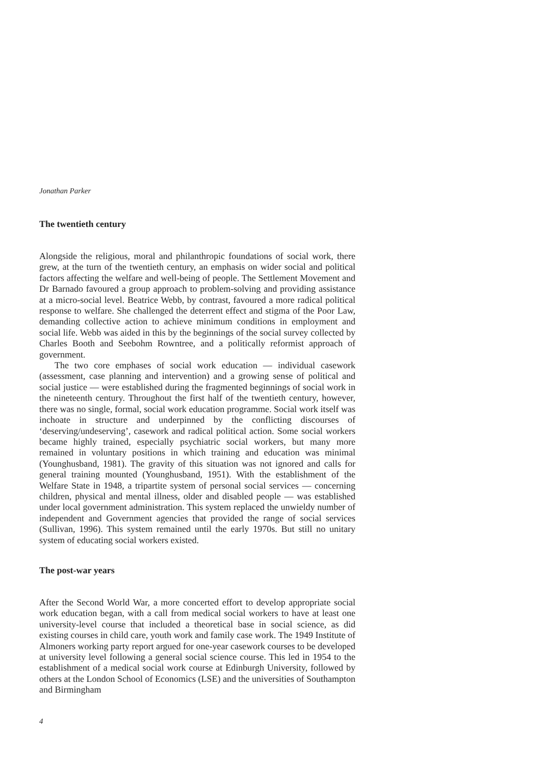Jonathan Parker
The twentieth century
Alongside the religious, moral and philanthropic foundations of social work, there grew, at the turn of the twentieth century, an emphasis on wider social and political factors affecting the welfare and well-being of people. The Settlement Movement and Dr Barnado favoured a group approach to problem-solving and providing assistance at a micro-social level. Beatrice Webb, by contrast, favoured a more radical political response to welfare. She challenged the deterrent effect and stigma of the Poor Law, demanding collective action to achieve minimum conditions in employment and social life. Webb was aided in this by the beginnings of the social survey collected by Charles Booth and Seebohm Rowntree, and a politically reformist approach of government.
The two core emphases of social work education — individual casework (assessment, case planning and intervention) and a growing sense of political and social justice — were established during the fragmented beginnings of social work in the nineteenth century. Throughout the first half of the twentieth century, however, there was no single, formal, social work education programme. Social work itself was inchoate in structure and underpinned by the conflicting discourses of ‘deserving/undeserving’, casework and radical political action. Some social workers became highly trained, especially psychiatric social workers, but many more remained in voluntary positions in which training and education was minimal (Younghusband, 1981). The gravity of this situation was not ignored and calls for general training mounted (Younghusband, 1951). With the establishment of the Welfare State in 1948, a tripartite system of personal social services — concerning children, physical and mental illness, older and disabled people — was established under local government administration. This system replaced the unwieldy number of independent and Government agencies that provided the range of social services (Sullivan, 1996). This system remained until the early 1970s. But still no unitary system of educating social workers existed.
The post-war years
After the Second World War, a more concerted effort to develop appropriate social work education began, with a call from medical social workers to have at least one university-level course that included a theoretical base in social science, as did existing courses in child care, youth work and family case work. The 1949 Institute of Almoners working party report argued for one-year casework courses to be developed at university level following a general social science course. This led in 1954 to the establishment of a medical social work course at Edinburgh University, followed by others at the London School of Economics (LSE) and the universities of Southampton and Birmingham
4